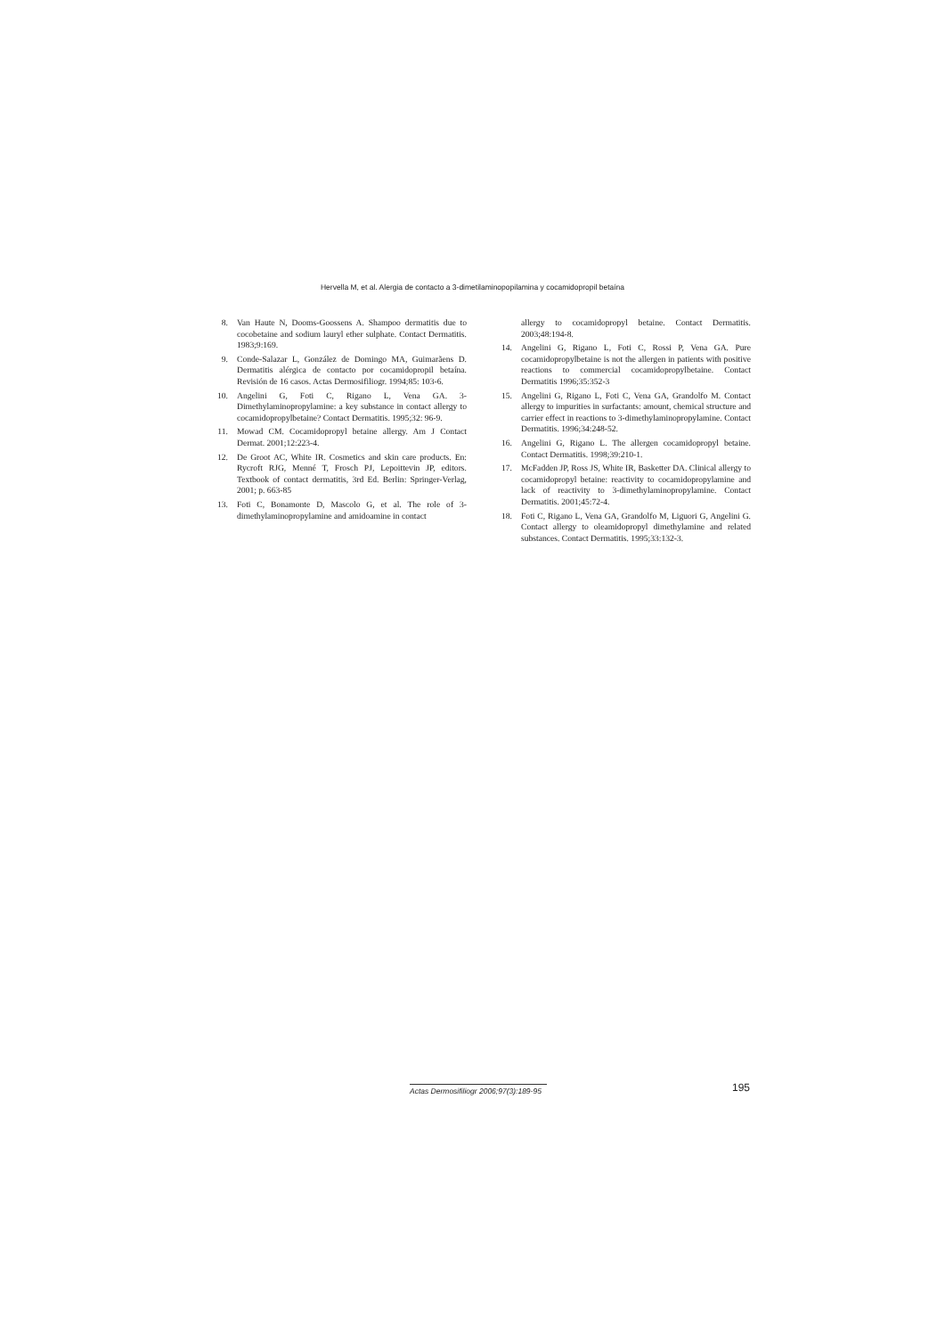Hervella M, et al. Alergia de contacto a 3-dimetilaminopopilamina y cocamidopropil betaína
8. Van Haute N, Dooms-Goossens A. Shampoo dermatitis due to cocobetaine and sodium lauryl ether sulphate. Contact Dermatitis. 1983;9:169.
9. Conde-Salazar L, González de Domingo MA, Guimarãens D. Dermatitis alérgica de contacto por cocamidopropil betaína. Revisión de 16 casos. Actas Dermosifiliogr. 1994;85: 103-6.
10. Angelini G, Foti C, Rigano L, Vena GA. 3-Dimethylaminopropylamine: a key substance in contact allergy to cocamidopropylbetaine? Contact Dermatitis. 1995;32: 96-9.
11. Mowad CM. Cocamidopropyl betaine allergy. Am J Contact Dermat. 2001;12:223-4.
12. De Groot AC, White IR. Cosmetics and skin care products. En: Rycroft RJG, Menné T, Frosch PJ, Lepoittevin JP, editors. Textbook of contact dermatitis, 3rd Ed. Berlin: Springer-Verlag, 2001; p. 663-85
13. Foti C, Bonamonte D, Mascolo G, et al. The role of 3-dimethylaminopropylamine and amidoamine in contact
allergy to cocamidopropyl betaine. Contact Dermatitis. 2003;48:194-8.
14. Angelini G, Rigano L, Foti C, Rossi P, Vena GA. Pure cocamidopropylbetaine is not the allergen in patients with positive reactions to commercial cocamidopropylbetaine. Contact Dermatitis 1996;35:352-3
15. Angelini G, Rigano L, Foti C, Vena GA, Grandolfo M. Contact allergy to impurities in surfactants: amount, chemical structure and carrier effect in reactions to 3-dimethylaminopropylamine. Contact Dermatitis. 1996;34:248-52.
16. Angelini G, Rigano L. The allergen cocamidopropyl betaine. Contact Dermatitis. 1998;39:210-1.
17. McFadden JP, Ross JS, White IR, Basketter DA. Clinical allergy to cocamidopropyl betaine: reactivity to cocamidopropylamine and lack of reactivity to 3-dimethylaminopropylamine. Contact Dermatitis. 2001;45:72-4.
18. Foti C, Rigano L, Vena GA, Grandolfo M, Liguori G, Angelini G. Contact allergy to oleamidopropyl dimethylamine and related substances. Contact Dermatitis. 1995;33:132-3.
Actas Dermosifiliogr 2006;97(3):189-95
195